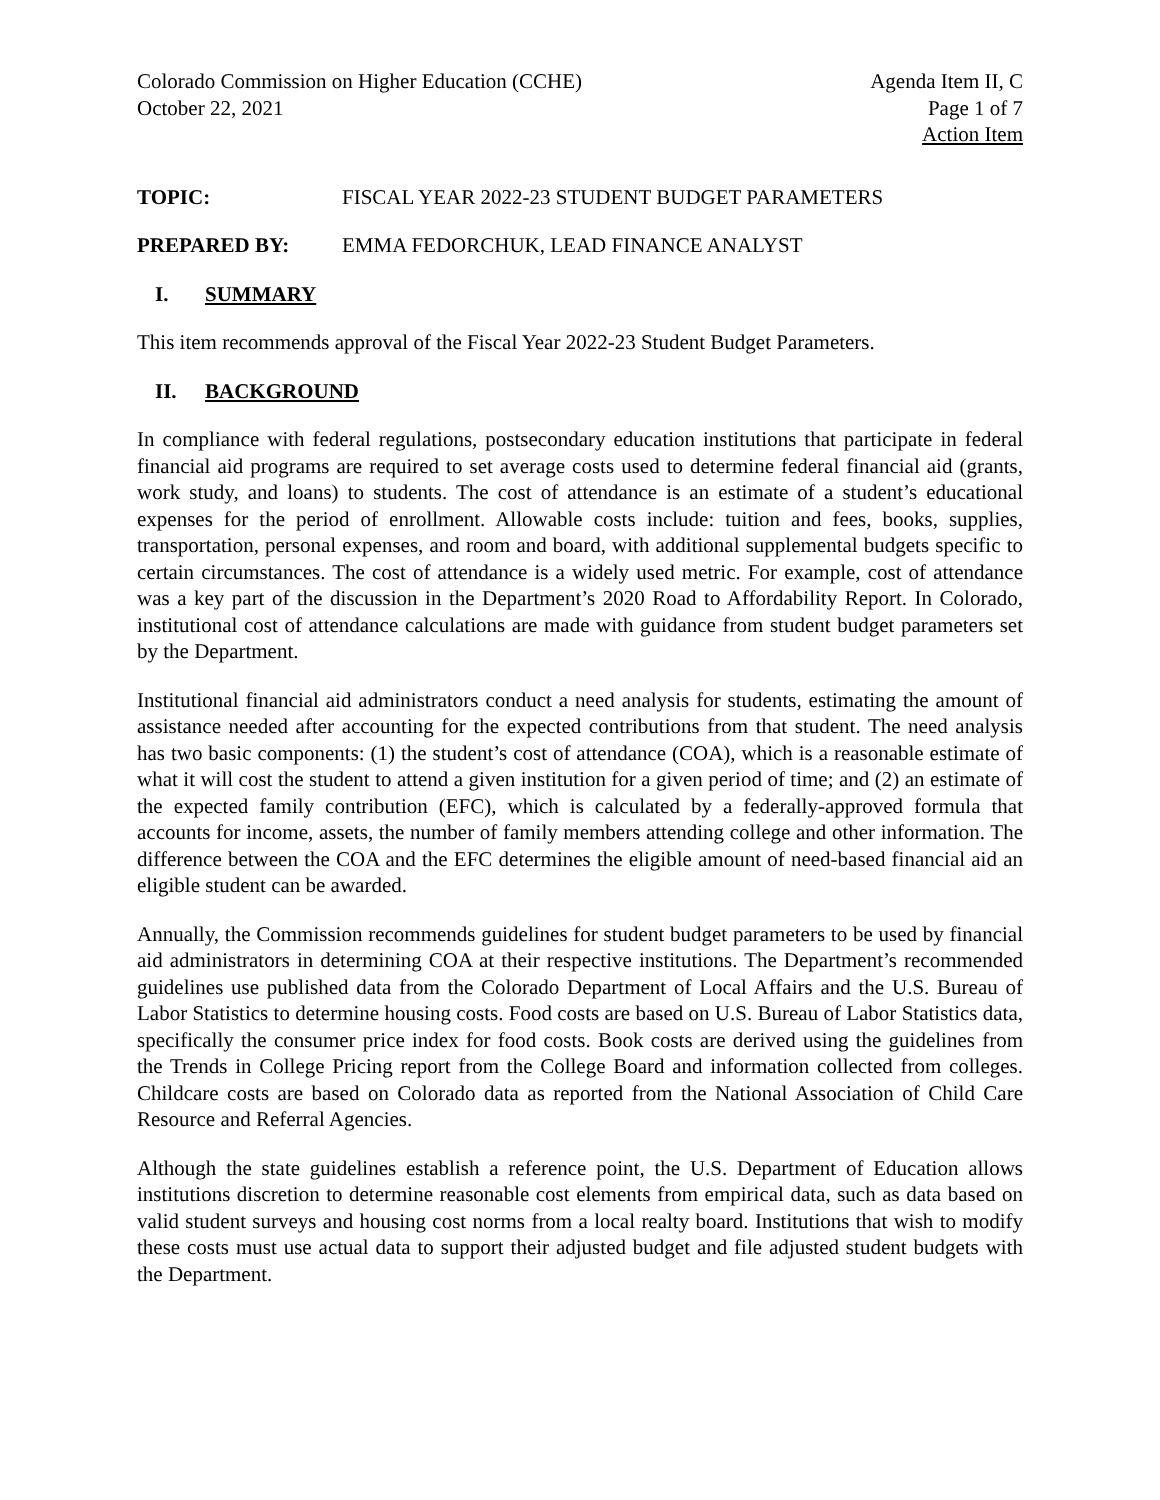Colorado Commission on Higher Education (CCHE)
October 22, 2021
Agenda Item II, C
Page 1 of 7
Action Item
TOPIC: FISCAL YEAR 2022-23 STUDENT BUDGET PARAMETERS
PREPARED BY: EMMA FEDORCHUK, LEAD FINANCE ANALYST
I. SUMMARY
This item recommends approval of the Fiscal Year 2022-23 Student Budget Parameters.
II. BACKGROUND
In compliance with federal regulations, postsecondary education institutions that participate in federal financial aid programs are required to set average costs used to determine federal financial aid (grants, work study, and loans) to students. The cost of attendance is an estimate of a student’s educational expenses for the period of enrollment. Allowable costs include: tuition and fees, books, supplies, transportation, personal expenses, and room and board, with additional supplemental budgets specific to certain circumstances. The cost of attendance is a widely used metric. For example, cost of attendance was a key part of the discussion in the Department’s 2020 Road to Affordability Report. In Colorado, institutional cost of attendance calculations are made with guidance from student budget parameters set by the Department.
Institutional financial aid administrators conduct a need analysis for students, estimating the amount of assistance needed after accounting for the expected contributions from that student. The need analysis has two basic components: (1) the student’s cost of attendance (COA), which is a reasonable estimate of what it will cost the student to attend a given institution for a given period of time; and (2) an estimate of the expected family contribution (EFC), which is calculated by a federally-approved formula that accounts for income, assets, the number of family members attending college and other information. The difference between the COA and the EFC determines the eligible amount of need-based financial aid an eligible student can be awarded.
Annually, the Commission recommends guidelines for student budget parameters to be used by financial aid administrators in determining COA at their respective institutions. The Department’s recommended guidelines use published data from the Colorado Department of Local Affairs and the U.S. Bureau of Labor Statistics to determine housing costs. Food costs are based on U.S. Bureau of Labor Statistics data, specifically the consumer price index for food costs. Book costs are derived using the guidelines from the Trends in College Pricing report from the College Board and information collected from colleges. Childcare costs are based on Colorado data as reported from the National Association of Child Care Resource and Referral Agencies.
Although the state guidelines establish a reference point, the U.S. Department of Education allows institutions discretion to determine reasonable cost elements from empirical data, such as data based on valid student surveys and housing cost norms from a local realty board. Institutions that wish to modify these costs must use actual data to support their adjusted budget and file adjusted student budgets with the Department.